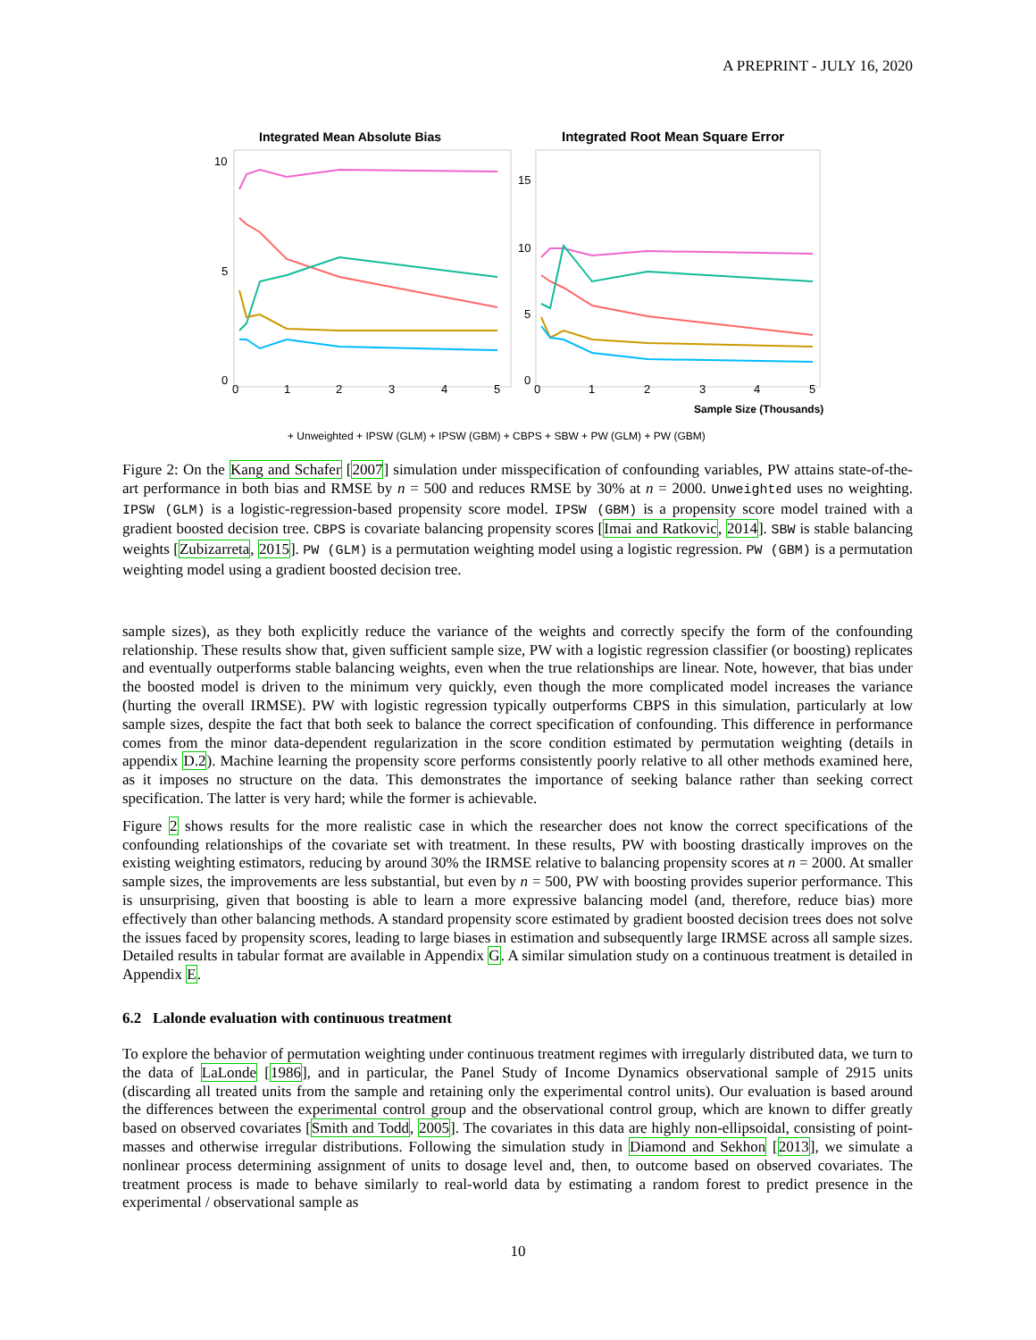A PREPRINT - JULY 16, 2020
Integrated Mean Absolute Bias
Integrated Root Mean Square Error
10
5
0
15
10
5
0
0
1
2
3
4
5
0
1
2
3
4
5
Sample Size (Thousands)
+ Unweighted + IPSW (GLM) + IPSW (GBM) + CBPS + SBW + PW (GLM) + PW (GBM)
Figure 2: On the Kang and Schafer [2007] simulation under misspecification of confounding variables, PW attains state-of-the-art performance in both bias and RMSE by n = 500 and reduces RMSE by 30% at n = 2000. Unweighted uses no weighting. IPSW (GLM) is a logistic-regression-based propensity score model. IPSW (GBM) is a propensity score model trained with a gradient boosted decision tree. CBPS is covariate balancing propensity scores [Imai and Ratkovic, 2014]. SBW is stable balancing weights [Zubizarreta, 2015]. PW (GLM) is a permutation weighting model using a logistic regression. PW (GBM) is a permutation weighting model using a gradient boosted decision tree.
sample sizes), as they both explicitly reduce the variance of the weights and correctly specify the form of the confounding relationship. These results show that, given sufficient sample size, PW with a logistic regression classifier (or boosting) replicates and eventually outperforms stable balancing weights, even when the true relationships are linear. Note, however, that bias under the boosted model is driven to the minimum very quickly, even though the more complicated model increases the variance (hurting the overall IRMSE). PW with logistic regression typically outperforms CBPS in this simulation, particularly at low sample sizes, despite the fact that both seek to balance the correct specification of confounding. This difference in performance comes from the minor data-dependent regularization in the score condition estimated by permutation weighting (details in appendix D.2). Machine learning the propensity score performs consistently poorly relative to all other methods examined here, as it imposes no structure on the data. This demonstrates the importance of seeking balance rather than seeking correct specification. The latter is very hard; while the former is achievable.
Figure 2 shows results for the more realistic case in which the researcher does not know the correct specifications of the confounding relationships of the covariate set with treatment. In these results, PW with boosting drastically improves on the existing weighting estimators, reducing by around 30% the IRMSE relative to balancing propensity scores at n = 2000. At smaller sample sizes, the improvements are less substantial, but even by n = 500, PW with boosting provides superior performance. This is unsurprising, given that boosting is able to learn a more expressive balancing model (and, therefore, reduce bias) more effectively than other balancing methods. A standard propensity score estimated by gradient boosted decision trees does not solve the issues faced by propensity scores, leading to large biases in estimation and subsequently large IRMSE across all sample sizes. Detailed results in tabular format are available in Appendix G. A similar simulation study on a continuous treatment is detailed in Appendix E.
6.2 Lalonde evaluation with continuous treatment
To explore the behavior of permutation weighting under continuous treatment regimes with irregularly distributed data, we turn to the data of LaLonde [1986], and in particular, the Panel Study of Income Dynamics observational sample of 2915 units (discarding all treated units from the sample and retaining only the experimental control units). Our evaluation is based around the differences between the experimental control group and the observational control group, which are known to differ greatly based on observed covariates [Smith and Todd, 2005]. The covariates in this data are highly non-ellipsoidal, consisting of point-masses and otherwise irregular distributions. Following the simulation study in Diamond and Sekhon [2013], we simulate a nonlinear process determining assignment of units to dosage level and, then, to outcome based on observed covariates. The treatment process is made to behave similarly to real-world data by estimating a random forest to predict presence in the experimental / observational sample as
10